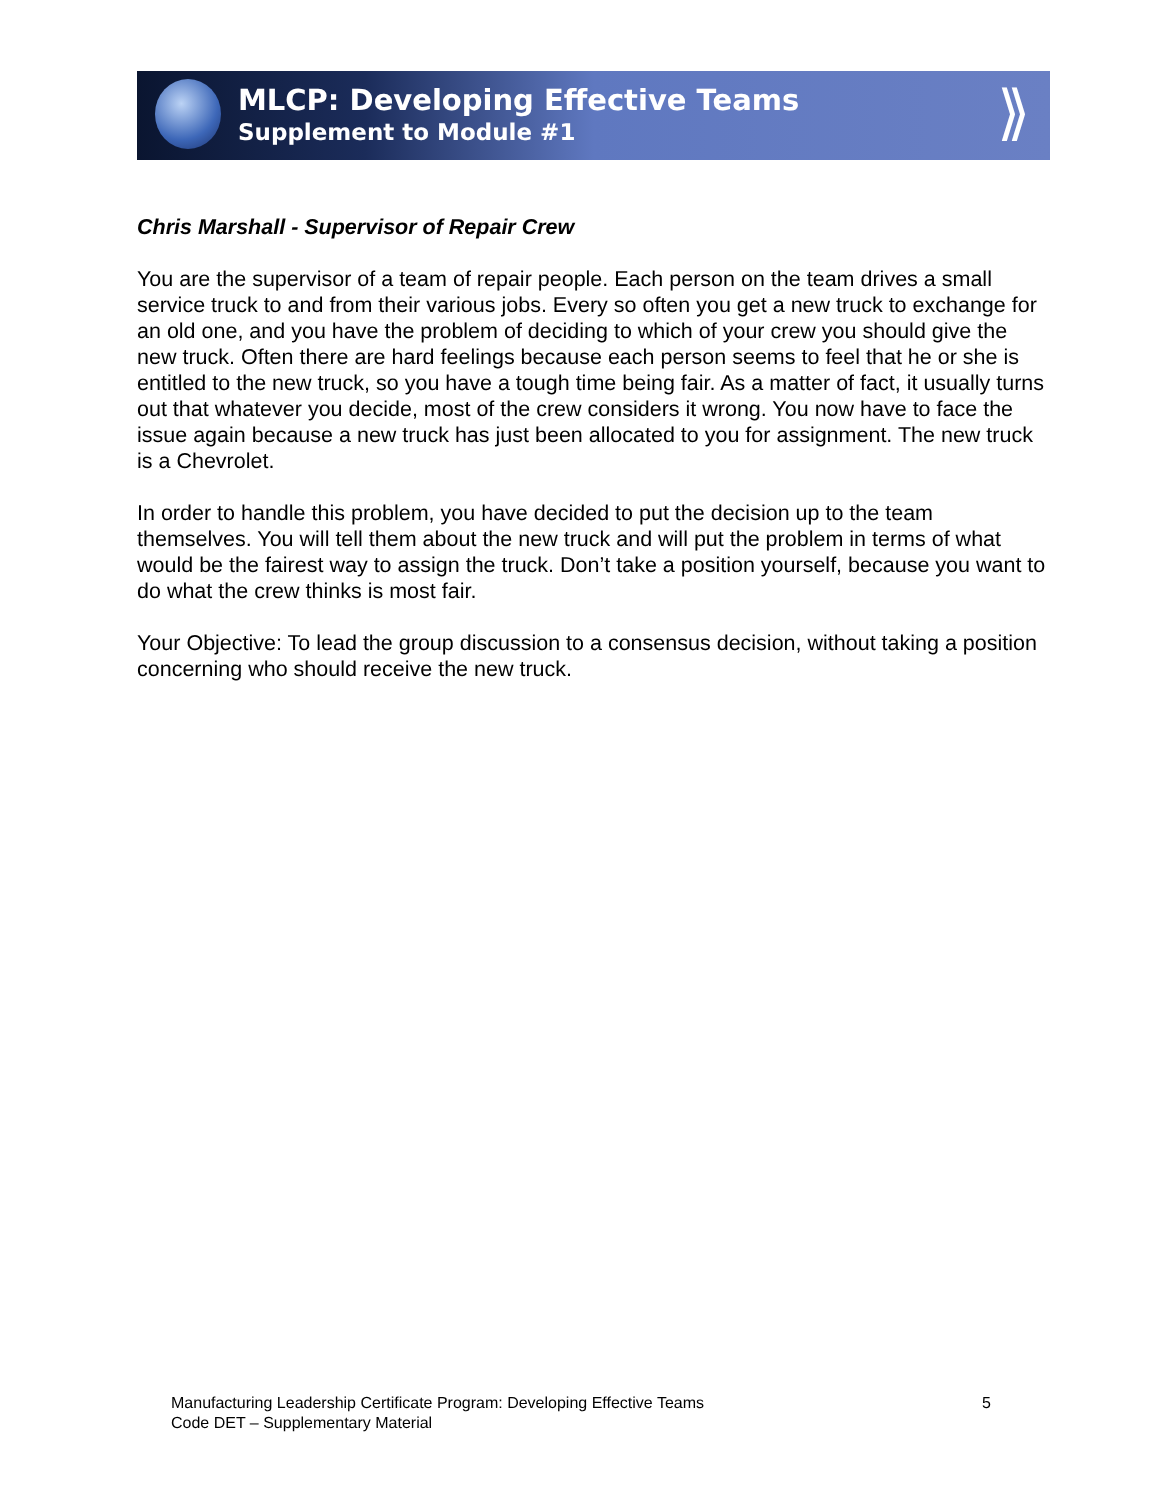MLCP: Developing Effective Teams
Supplement to Module #1
⟫
Chris Marshall - Supervisor of Repair Crew
You are the supervisor of a team of repair people. Each person on the team drives a small service truck to and from their various jobs. Every so often you get a new truck to exchange for an old one, and you have the problem of deciding to which of your crew you should give the new truck. Often there are hard feelings because each person seems to feel that he or she is entitled to the new truck, so you have a tough time being fair. As a matter of fact, it usually turns out that whatever you decide, most of the crew considers it wrong. You now have to face the issue again because a new truck has just been allocated to you for assignment. The new truck is a Chevrolet.
In order to handle this problem, you have decided to put the decision up to the team themselves. You will tell them about the new truck and will put the problem in terms of what would be the fairest way to assign the truck. Don’t take a position yourself, because you want to do what the crew thinks is most fair.
Your Objective: To lead the group discussion to a consensus decision, without taking a position concerning who should receive the new truck.
Manufacturing Leadership Certificate Program: Developing Effective Teams
Code DET – Supplementary Material
5